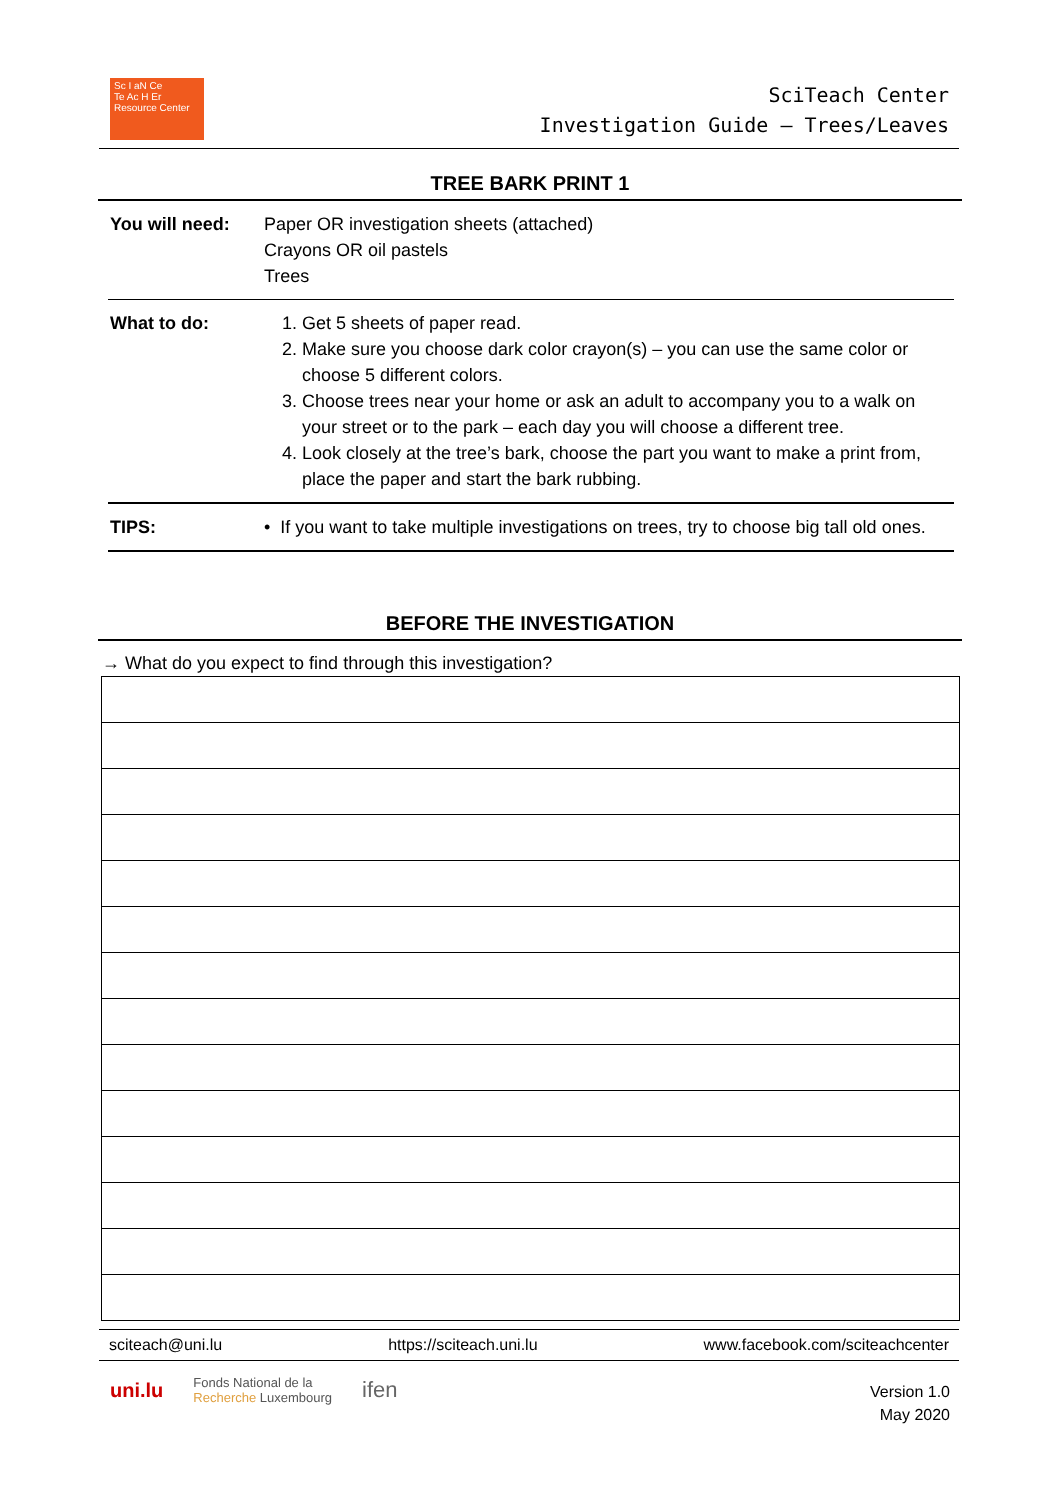Sc I aN Ce
Te Ac H Er
Resource Center
SciTeach Center
Investigation Guide – Trees/Leaves
TREE BARK PRINT 1
| You will need: | Paper OR investigation sheets (attached) Crayons OR oil pastels Trees |
| What to do: | 1. Get 5 sheets of paper read. 2. Make sure you choose dark color crayon(s) – you can use the same color or choose 5 different colors. 3. Choose trees near your home or ask an adult to accompany you to a walk on your street or to the park – each day you will choose a different tree. 4. Look closely at the tree’s bark, choose the part you want to make a print from, place the paper and start the bark rubbing. |
| TIPS: | • If you want to take multiple investigations on trees, try to choose big tall old ones. |
BEFORE THE INVESTIGATION
→ What do you expect to find through this investigation?
sciteach@uni.lu https://sciteach.uni.lu www.facebook.com/sciteachcenter
uni.lu Fonds National de la
Recherche Luxembourg ifen
Version 1.0
May 2020